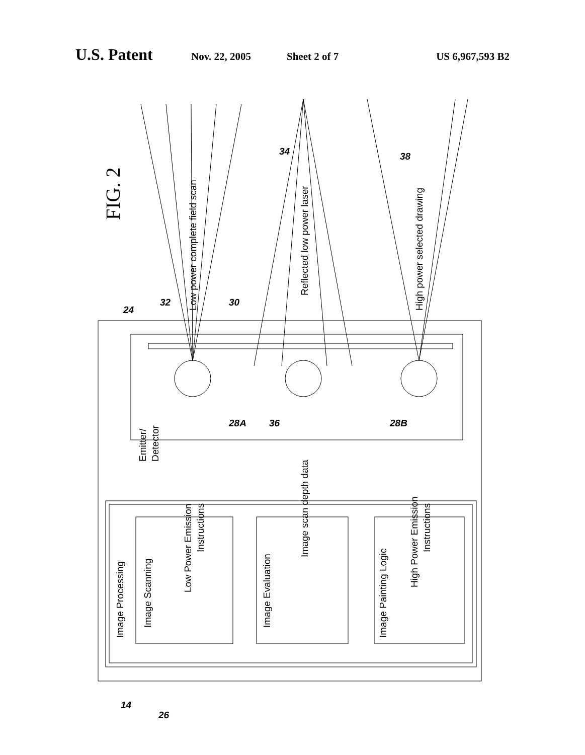U.S. Patent Nov. 22, 2005 Sheet 2 of 7 US 6,967,593 B2
FIG. 2
Emitter/
Detector
Low power complete field scan
Reflected low power laser
High power selected drawing
Low Power Emission
Instructions
Image scan depth data
High Power Emission
Instructions
Image Processing
Image Scanning
Image Evaluation
Image Painting Logic
24
32
30
34
38
28A
36
28B
14
26